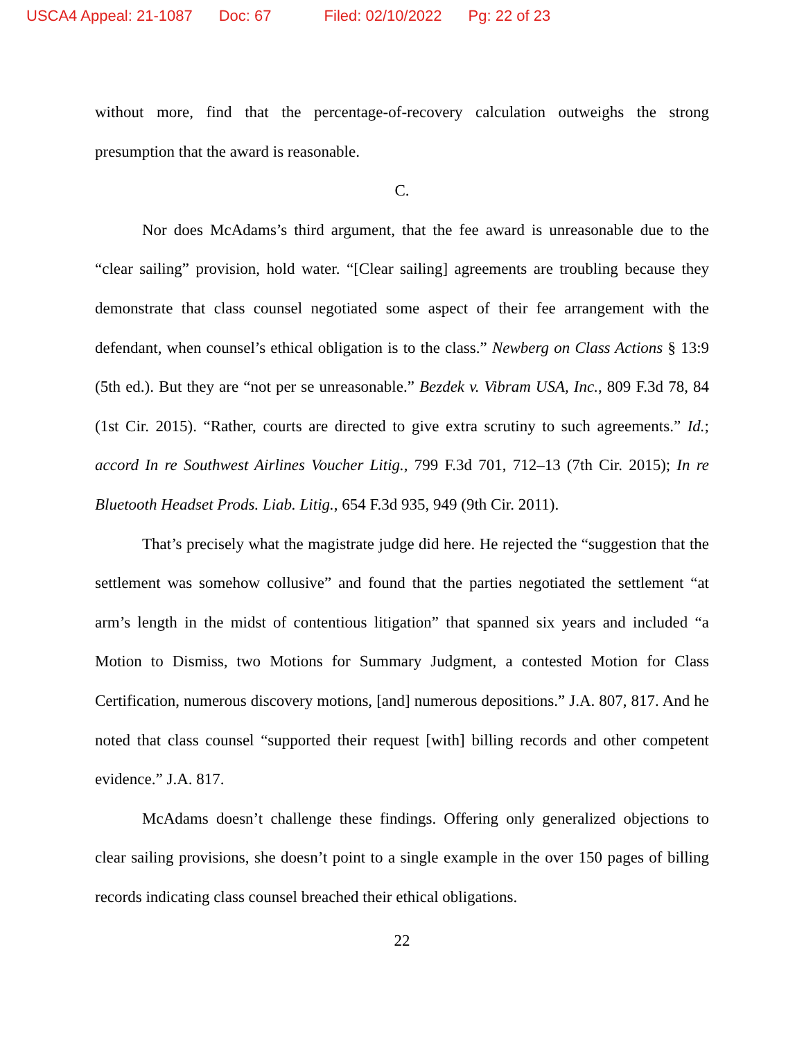USCA4 Appeal: 21-1087 Doc: 67 Filed: 02/10/2022 Pg: 22 of 23
without more, find that the percentage-of-recovery calculation outweighs the strong presumption that the award is reasonable.
C.
Nor does McAdams’s third argument, that the fee award is unreasonable due to the “clear sailing” provision, hold water. “[Clear sailing] agreements are troubling because they demonstrate that class counsel negotiated some aspect of their fee arrangement with the defendant, when counsel’s ethical obligation is to the class.” Newberg on Class Actions § 13:9 (5th ed.). But they are “not per se unreasonable.” Bezdek v. Vibram USA, Inc., 809 F.3d 78, 84 (1st Cir. 2015). “Rather, courts are directed to give extra scrutiny to such agreements.” Id.; accord In re Southwest Airlines Voucher Litig., 799 F.3d 701, 712–13 (7th Cir. 2015); In re Bluetooth Headset Prods. Liab. Litig., 654 F.3d 935, 949 (9th Cir. 2011).
That’s precisely what the magistrate judge did here. He rejected the “suggestion that the settlement was somehow collusive” and found that the parties negotiated the settlement “at arm’s length in the midst of contentious litigation” that spanned six years and included “a Motion to Dismiss, two Motions for Summary Judgment, a contested Motion for Class Certification, numerous discovery motions, [and] numerous depositions.” J.A. 807, 817. And he noted that class counsel “supported their request [with] billing records and other competent evidence.” J.A. 817.
McAdams doesn’t challenge these findings. Offering only generalized objections to clear sailing provisions, she doesn’t point to a single example in the over 150 pages of billing records indicating class counsel breached their ethical obligations.
22